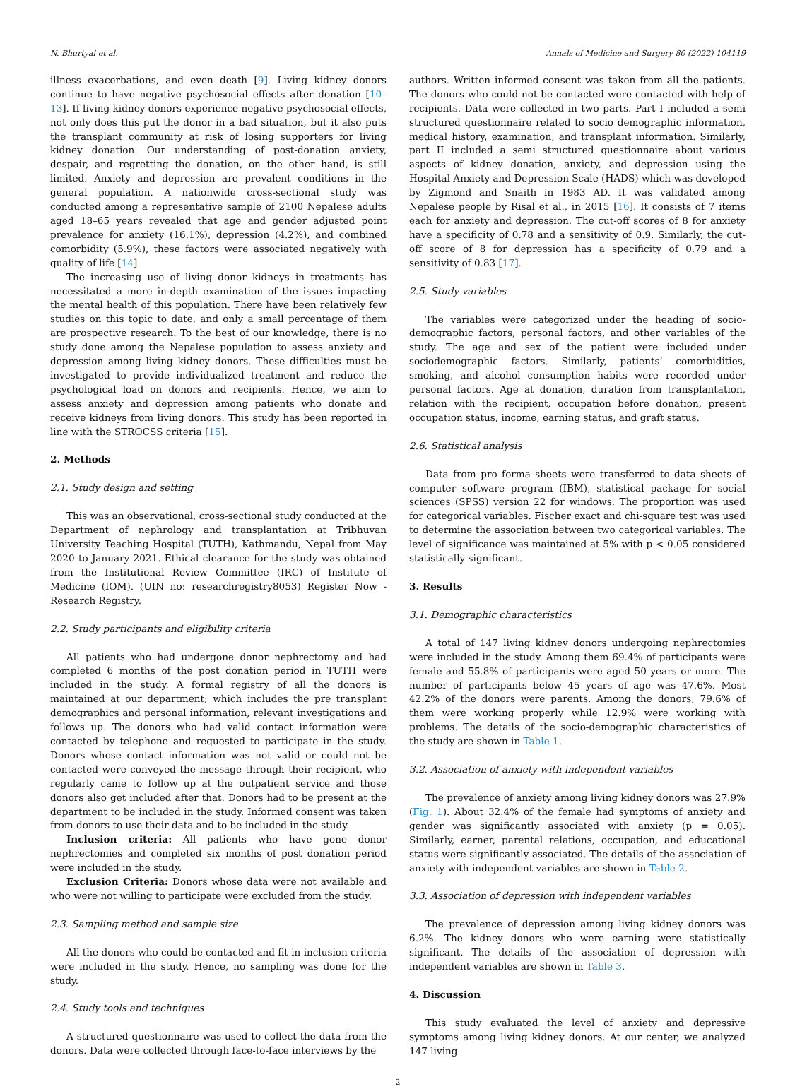N. Bhurtyal et al. Annals of Medicine and Surgery 80 (2022) 104119
illness exacerbations, and even death [9]. Living kidney donors continue to have negative psychosocial effects after donation [10–13]. If living kidney donors experience negative psychosocial effects, not only does this put the donor in a bad situation, but it also puts the transplant community at risk of losing supporters for living kidney donation. Our understanding of post-donation anxiety, despair, and regretting the donation, on the other hand, is still limited. Anxiety and depression are prevalent conditions in the general population. A nationwide cross-sectional study was conducted among a representative sample of 2100 Nepalese adults aged 18–65 years revealed that age and gender adjusted point prevalence for anxiety (16.1%), depression (4.2%), and combined comorbidity (5.9%), these factors were associated negatively with quality of life [14].
The increasing use of living donor kidneys in treatments has necessitated a more in-depth examination of the issues impacting the mental health of this population. There have been relatively few studies on this topic to date, and only a small percentage of them are prospective research. To the best of our knowledge, there is no study done among the Nepalese population to assess anxiety and depression among living kidney donors. These difficulties must be investigated to provide individualized treatment and reduce the psychological load on donors and recipients. Hence, we aim to assess anxiety and depression among patients who donate and receive kidneys from living donors. This study has been reported in line with the STROCSS criteria [15].
2. Methods
2.1. Study design and setting
This was an observational, cross-sectional study conducted at the Department of nephrology and transplantation at Tribhuvan University Teaching Hospital (TUTH), Kathmandu, Nepal from May 2020 to January 2021. Ethical clearance for the study was obtained from the Institutional Review Committee (IRC) of Institute of Medicine (IOM). (UIN no: researchregistry8053) Register Now - Research Registry.
2.2. Study participants and eligibility criteria
All patients who had undergone donor nephrectomy and had completed 6 months of the post donation period in TUTH were included in the study. A formal registry of all the donors is maintained at our department; which includes the pre transplant demographics and personal information, relevant investigations and follows up. The donors who had valid contact information were contacted by telephone and requested to participate in the study. Donors whose contact information was not valid or could not be contacted were conveyed the message through their recipient, who regularly came to follow up at the outpatient service and those donors also get included after that. Donors had to be present at the department to be included in the study. Informed consent was taken from donors to use their data and to be included in the study.
Inclusion criteria: All patients who have gone donor nephrectomies and completed six months of post donation period were included in the study.
Exclusion Criteria: Donors whose data were not available and who were not willing to participate were excluded from the study.
2.3. Sampling method and sample size
All the donors who could be contacted and fit in inclusion criteria were included in the study. Hence, no sampling was done for the study.
2.4. Study tools and techniques
A structured questionnaire was used to collect the data from the donors. Data were collected through face-to-face interviews by the
authors. Written informed consent was taken from all the patients. The donors who could not be contacted were contacted with help of recipients. Data were collected in two parts. Part I included a semi structured questionnaire related to socio demographic information, medical history, examination, and transplant information. Similarly, part II included a semi structured questionnaire about various aspects of kidney donation, anxiety, and depression using the Hospital Anxiety and Depression Scale (HADS) which was developed by Zigmond and Snaith in 1983 AD. It was validated among Nepalese people by Risal et al., in 2015 [16]. It consists of 7 items each for anxiety and depression. The cut-off scores of 8 for anxiety have a specificity of 0.78 and a sensitivity of 0.9. Similarly, the cut-off score of 8 for depression has a specificity of 0.79 and a sensitivity of 0.83 [17].
2.5. Study variables
The variables were categorized under the heading of socio-demographic factors, personal factors, and other variables of the study. The age and sex of the patient were included under sociodemographic factors. Similarly, patients’ comorbidities, smoking, and alcohol consumption habits were recorded under personal factors. Age at donation, duration from transplantation, relation with the recipient, occupation before donation, present occupation status, income, earning status, and graft status.
2.6. Statistical analysis
Data from pro forma sheets were transferred to data sheets of computer software program (IBM), statistical package for social sciences (SPSS) version 22 for windows. The proportion was used for categorical variables. Fischer exact and chi-square test was used to determine the association between two categorical variables. The level of significance was maintained at 5% with p < 0.05 considered statistically significant.
3. Results
3.1. Demographic characteristics
A total of 147 living kidney donors undergoing nephrectomies were included in the study. Among them 69.4% of participants were female and 55.8% of participants were aged 50 years or more. The number of participants below 45 years of age was 47.6%. Most 42.2% of the donors were parents. Among the donors, 79.6% of them were working properly while 12.9% were working with problems. The details of the socio-demographic characteristics of the study are shown in Table 1.
3.2. Association of anxiety with independent variables
The prevalence of anxiety among living kidney donors was 27.9% (Fig. 1). About 32.4% of the female had symptoms of anxiety and gender was significantly associated with anxiety (p = 0.05). Similarly, earner, parental relations, occupation, and educational status were significantly associated. The details of the association of anxiety with independent variables are shown in Table 2.
3.3. Association of depression with independent variables
The prevalence of depression among living kidney donors was 6.2%. The kidney donors who were earning were statistically significant. The details of the association of depression with independent variables are shown in Table 3.
4. Discussion
This study evaluated the level of anxiety and depressive symptoms among living kidney donors. At our center, we analyzed 147 living
2